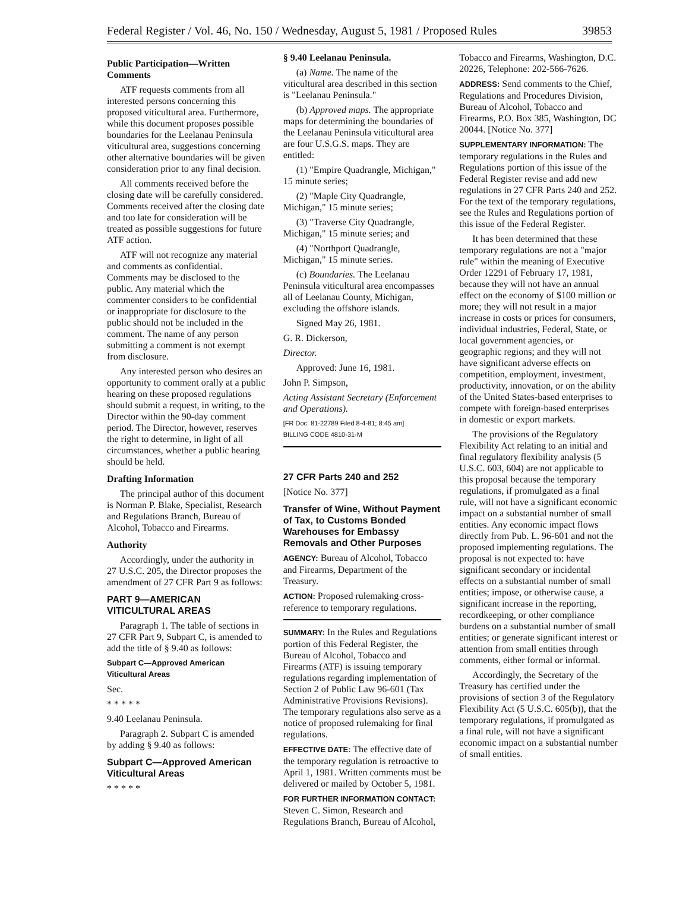Federal Register / Vol. 46, No. 150 / Wednesday, August 5, 1981 / Proposed Rules 39853
Public Participation—Written Comments
ATF requests comments from all interested persons concerning this proposed viticultural area. Furthermore, while this document proposes possible boundaries for the Leelanau Peninsula viticultural area, suggestions concerning other alternative boundaries will be given consideration prior to any final decision.
All comments received before the closing date will be carefully considered. Comments received after the closing date and too late for consideration will be treated as possible suggestions for future ATF action.
ATF will not recognize any material and comments as confidential. Comments may be disclosed to the public. Any material which the commenter considers to be confidential or inappropriate for disclosure to the public should not be included in the comment. The name of any person submitting a comment is not exempt from disclosure.
Any interested person who desires an opportunity to comment orally at a public hearing on these proposed regulations should submit a request, in writing, to the Director within the 90-day comment period. The Director, however, reserves the right to determine, in light of all circumstances, whether a public hearing should be held.
Drafting Information
The principal author of this document is Norman P. Blake, Specialist, Research and Regulations Branch, Bureau of Alcohol, Tobacco and Firearms.
Authority
Accordingly, under the authority in 27 U.S.C. 205, the Director proposes the amendment of 27 CFR Part 9 as follows:
PART 9—AMERICAN VITICULTURAL AREAS
Paragraph 1. The table of sections in 27 CFR Part 9, Subpart C, is amended to add the title of § 9.40 as follows:
Subpart C—Approved American Viticultural Areas
Sec.
* * * * *
9.40 Leelanau Peninsula.
Paragraph 2. Subpart C is amended by adding § 9.40 as follows:
Subpart C—Approved American Viticultural Areas
* * * * *
§ 9.40 Leelanau Peninsula.
(a) Name. The name of the viticultural area described in this section is "Leelanau Peninsula."
(b) Approved maps. The appropriate maps for determining the boundaries of the Leelanau Peninsula viticultural area are four U.S.G.S. maps. They are entitled:
(1) "Empire Quadrangle, Michigan," 15 minute series;
(2) "Maple City Quadrangle, Michigan," 15 minute series;
(3) "Traverse City Quadrangle, Michigan," 15 minute series; and
(4) "Northport Quadrangle, Michigan," 15 minute series.
(c) Boundaries. The Leelanau Peninsula viticultural area encompasses all of Leelanau County, Michigan, excluding the offshore islands.
Signed May 26, 1981.
G. R. Dickerson,
Director.
Approved: June 16, 1981.
John P. Simpson,
Acting Assistant Secretary (Enforcement and Operations).
[FR Doc. 81-22789 Filed 8-4-81; 8:45 am]
BILLING CODE 4810-31-M
27 CFR Parts 240 and 252
[Notice No. 377]
Transfer of Wine, Without Payment of Tax, to Customs Bonded Warehouses for Embassy Removals and Other Purposes
AGENCY: Bureau of Alcohol, Tobacco and Firearms, Department of the Treasury.
ACTION: Proposed rulemaking cross-reference to temporary regulations.
SUMMARY: In the Rules and Regulations portion of this Federal Register, the Bureau of Alcohol, Tobacco and Firearms (ATF) is issuing temporary regulations regarding implementation of Section 2 of Public Law 96-601 (Tax Administrative Provisions Revisions). The temporary regulations also serve as a notice of proposed rulemaking for final regulations.
EFFECTIVE DATE: The effective date of the temporary regulation is retroactive to April 1, 1981. Written comments must be delivered or mailed by October 5, 1981.
FOR FURTHER INFORMATION CONTACT: Steven C. Simon, Research and Regulations Branch, Bureau of Alcohol,
Tobacco and Firearms, Washington, D.C. 20226, Telephone: 202-566-7626.
ADDRESS: Send comments to the Chief, Regulations and Procedures Division, Bureau of Alcohol, Tobacco and Firearms, P.O. Box 385, Washington, DC 20044. [Notice No. 377]
SUPPLEMENTARY INFORMATION: The temporary regulations in the Rules and Regulations portion of this issue of the Federal Register revise and add new regulations in 27 CFR Parts 240 and 252. For the text of the temporary regulations, see the Rules and Regulations portion of this issue of the Federal Register.
It has been determined that these temporary regulations are not a "major rule" within the meaning of Executive Order 12291 of February 17, 1981, because they will not have an annual effect on the economy of $100 million or more; they will not result in a major increase in costs or prices for consumers, individual industries, Federal, State, or local government agencies, or geographic regions; and they will not have significant adverse effects on competition, employment, investment, productivity, innovation, or on the ability of the United States-based enterprises to compete with foreign-based enterprises in domestic or export markets.
The provisions of the Regulatory Flexibility Act relating to an initial and final regulatory flexibility analysis (5 U.S.C. 603, 604) are not applicable to this proposal because the temporary regulations, if promulgated as a final rule, will not have a significant economic impact on a substantial number of small entities. Any economic impact flows directly from Pub. L. 96-601 and not the proposed implementing regulations. The proposal is not expected to: have significant secondary or incidental effects on a substantial number of small entities; impose, or otherwise cause, a significant increase in the reporting, recordkeeping, or other compliance burdens on a substantial number of small entities; or generate significant interest or attention from small entities through comments, either formal or informal.
Accordingly, the Secretary of the Treasury has certified under the provisions of section 3 of the Regulatory Flexibility Act (5 U.S.C. 605(b)), that the temporary regulations, if promulgated as a final rule, will not have a significant economic impact on a substantial number of small entities.